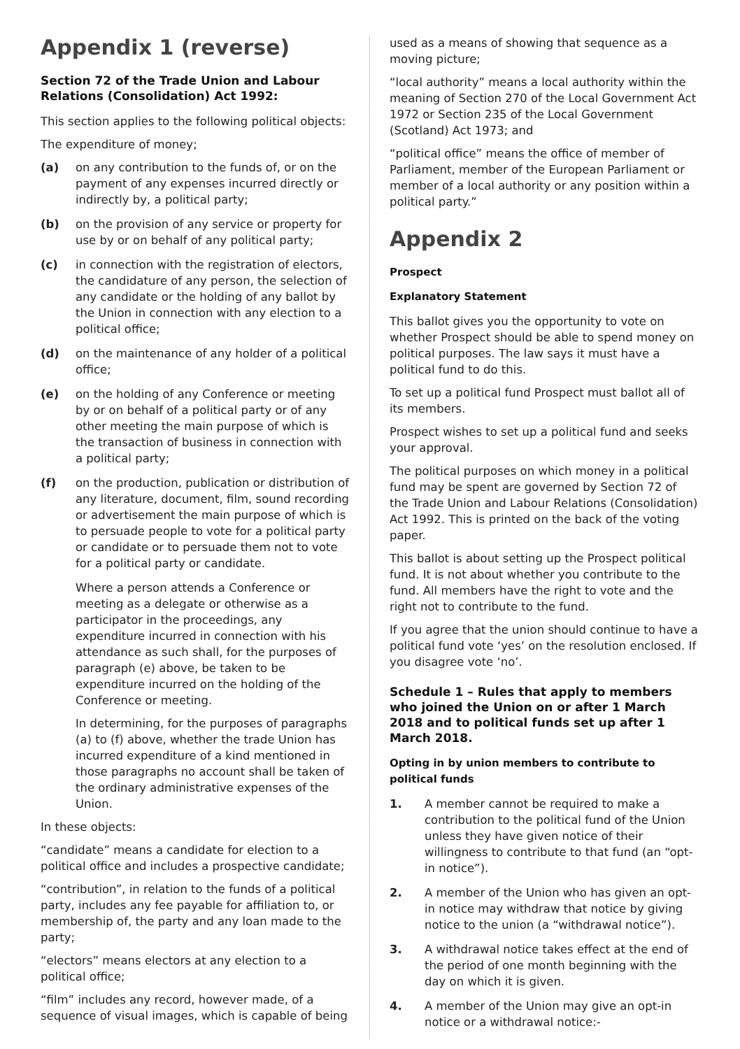Appendix 1 (reverse)
Section 72 of the Trade Union and Labour Relations (Consolidation) Act 1992:
This section applies to the following political objects:
The expenditure of money;
(a) on any contribution to the funds of, or on the payment of any expenses incurred directly or indirectly by, a political party;
(b) on the provision of any service or property for use by or on behalf of any political party;
(c) in connection with the registration of electors, the candidature of any person, the selection of any candidate or the holding of any ballot by the Union in connection with any election to a political office;
(d) on the maintenance of any holder of a political office;
(e) on the holding of any Conference or meeting by or on behalf of a political party or of any other meeting the main purpose of which is the transaction of business in connection with a political party;
(f) on the production, publication or distribution of any literature, document, film, sound recording or advertisement the main purpose of which is to persuade people to vote for a political party or candidate or to persuade them not to vote for a political party or candidate.
Where a person attends a Conference or meeting as a delegate or otherwise as a participator in the proceedings, any expenditure incurred in connection with his attendance as such shall, for the purposes of paragraph (e) above, be taken to be expenditure incurred on the holding of the Conference or meeting.
In determining, for the purposes of paragraphs (a) to (f) above, whether the trade Union has incurred expenditure of a kind mentioned in those paragraphs no account shall be taken of the ordinary administrative expenses of the Union.
In these objects:
“candidate” means a candidate for election to a political office and includes a prospective candidate;
“contribution”, in relation to the funds of a political party, includes any fee payable for affiliation to, or membership of, the party and any loan made to the party;
“electors” means electors at any election to a political office;
“film” includes any record, however made, of a sequence of visual images, which is capable of being
used as a means of showing that sequence as a moving picture;
“local authority” means a local authority within the meaning of Section 270 of the Local Government Act 1972 or Section 235 of the Local Government (Scotland) Act 1973; and
“political office” means the office of member of Parliament, member of the European Parliament or member of a local authority or any position within a political party.”
Appendix 2
Prospect
Explanatory Statement
This ballot gives you the opportunity to vote on whether Prospect should be able to spend money on political purposes. The law says it must have a political fund to do this.
To set up a political fund Prospect must ballot all of its members.
Prospect wishes to set up a political fund and seeks your approval.
The political purposes on which money in a political fund may be spent are governed by Section 72 of the Trade Union and Labour Relations (Consolidation) Act 1992. This is printed on the back of the voting paper.
This ballot is about setting up the Prospect political fund. It is not about whether you contribute to the fund. All members have the right to vote and the right not to contribute to the fund.
If you agree that the union should continue to have a political fund vote ‘yes’ on the resolution enclosed. If you disagree vote ‘no’.
Schedule 1 – Rules that apply to members who joined the Union on or after 1 March 2018 and to political funds set up after 1 March 2018.
Opting in by union members to contribute to political funds
1. A member cannot be required to make a contribution to the political fund of the Union unless they have given notice of their willingness to contribute to that fund (an “opt-in notice”).
2. A member of the Union who has given an opt-in notice may withdraw that notice by giving notice to the union (a “withdrawal notice”).
3. A withdrawal notice takes effect at the end of the period of one month beginning with the day on which it is given.
4. A member of the Union may give an opt-in notice or a withdrawal notice:-